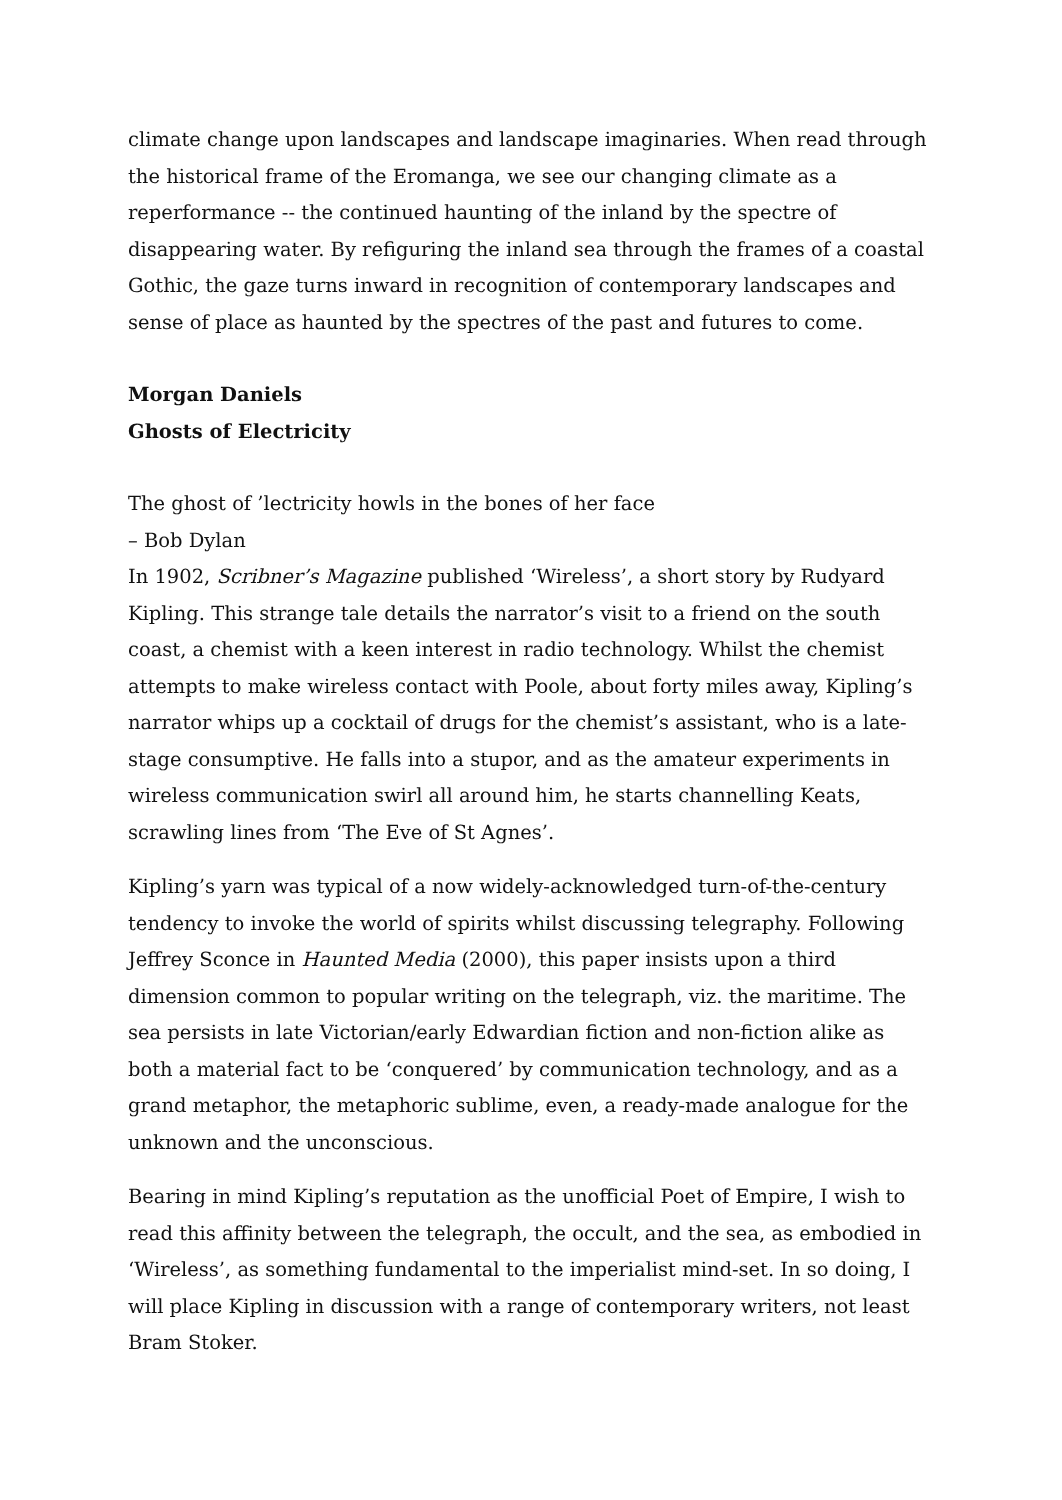climate change upon landscapes and landscape imaginaries. When read through the historical frame of the Eromanga, we see our changing climate as a reperformance -- the continued haunting of the inland by the spectre of disappearing water. By refiguring the inland sea through the frames of a coastal Gothic, the gaze turns inward in recognition of contemporary landscapes and sense of place as haunted by the spectres of the past and futures to come.
Morgan Daniels
Ghosts of Electricity
The ghost of ’lectricity howls in the bones of her face
– Bob Dylan
In 1902, Scribner’s Magazine published ‘Wireless’, a short story by Rudyard Kipling. This strange tale details the narrator’s visit to a friend on the south coast, a chemist with a keen interest in radio technology. Whilst the chemist attempts to make wireless contact with Poole, about forty miles away, Kipling’s narrator whips up a cocktail of drugs for the chemist’s assistant, who is a late-stage consumptive. He falls into a stupor, and as the amateur experiments in wireless communication swirl all around him, he starts channelling Keats, scrawling lines from ‘The Eve of St Agnes’.
Kipling’s yarn was typical of a now widely-acknowledged turn-of-the-century tendency to invoke the world of spirits whilst discussing telegraphy. Following Jeffrey Sconce in Haunted Media (2000), this paper insists upon a third dimension common to popular writing on the telegraph, viz. the maritime. The sea persists in late Victorian/early Edwardian fiction and non-fiction alike as both a material fact to be ‘conquered’ by communication technology, and as a grand metaphor, the metaphoric sublime, even, a ready-made analogue for the unknown and the unconscious.
Bearing in mind Kipling’s reputation as the unofficial Poet of Empire, I wish to read this affinity between the telegraph, the occult, and the sea, as embodied in ‘Wireless’, as something fundamental to the imperialist mind-set. In so doing, I will place Kipling in discussion with a range of contemporary writers, not least Bram Stoker.